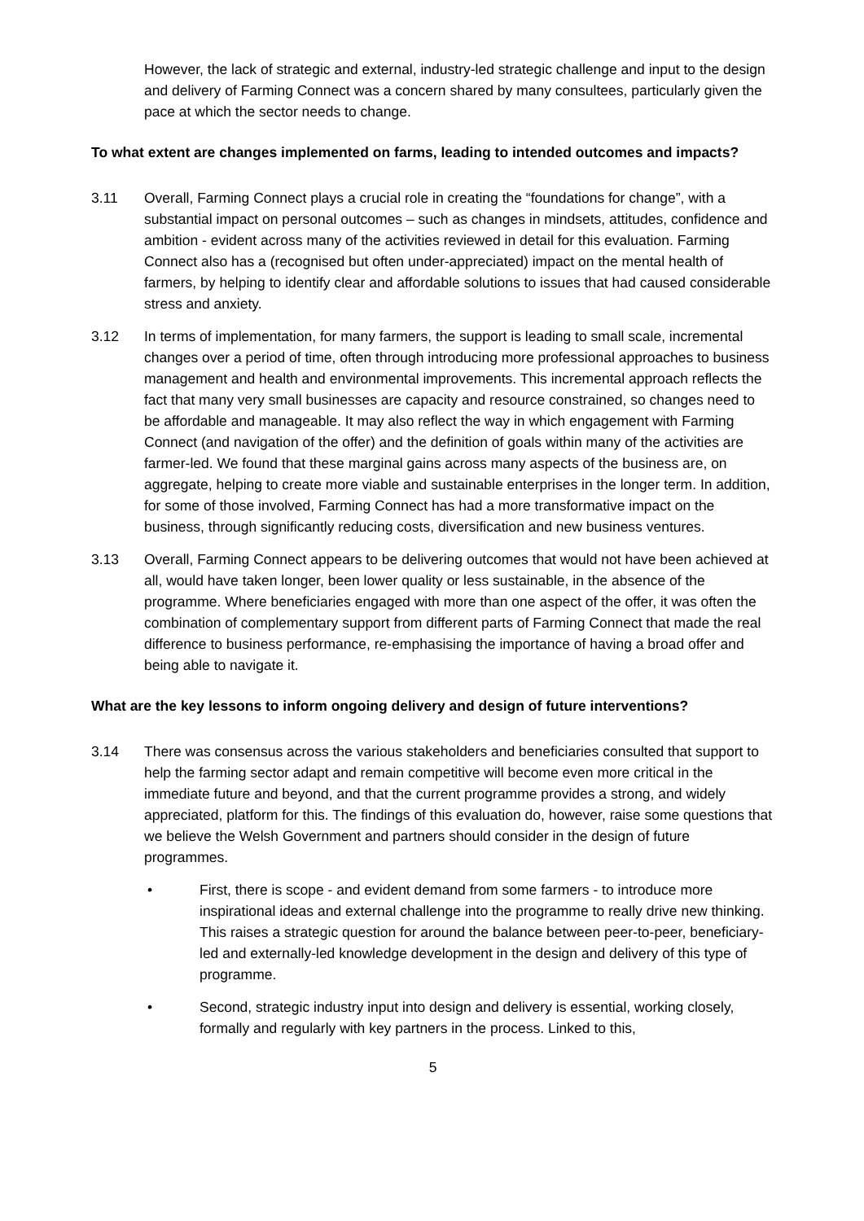However, the lack of strategic and external, industry-led strategic challenge and input to the design and delivery of Farming Connect was a concern shared by many consultees, particularly given the pace at which the sector needs to change.
To what extent are changes implemented on farms, leading to intended outcomes and impacts?
3.11 Overall, Farming Connect plays a crucial role in creating the “foundations for change”, with a substantial impact on personal outcomes – such as changes in mindsets, attitudes, confidence and ambition - evident across many of the activities reviewed in detail for this evaluation. Farming Connect also has a (recognised but often under-appreciated) impact on the mental health of farmers, by helping to identify clear and affordable solutions to issues that had caused considerable stress and anxiety.
3.12 In terms of implementation, for many farmers, the support is leading to small scale, incremental changes over a period of time, often through introducing more professional approaches to business management and health and environmental improvements. This incremental approach reflects the fact that many very small businesses are capacity and resource constrained, so changes need to be affordable and manageable. It may also reflect the way in which engagement with Farming Connect (and navigation of the offer) and the definition of goals within many of the activities are farmer-led. We found that these marginal gains across many aspects of the business are, on aggregate, helping to create more viable and sustainable enterprises in the longer term. In addition, for some of those involved, Farming Connect has had a more transformative impact on the business, through significantly reducing costs, diversification and new business ventures.
3.13 Overall, Farming Connect appears to be delivering outcomes that would not have been achieved at all, would have taken longer, been lower quality or less sustainable, in the absence of the programme. Where beneficiaries engaged with more than one aspect of the offer, it was often the combination of complementary support from different parts of Farming Connect that made the real difference to business performance, re-emphasising the importance of having a broad offer and being able to navigate it.
What are the key lessons to inform ongoing delivery and design of future interventions?
3.14 There was consensus across the various stakeholders and beneficiaries consulted that support to help the farming sector adapt and remain competitive will become even more critical in the immediate future and beyond, and that the current programme provides a strong, and widely appreciated, platform for this. The findings of this evaluation do, however, raise some questions that we believe the Welsh Government and partners should consider in the design of future programmes.
• First, there is scope - and evident demand from some farmers - to introduce more inspirational ideas and external challenge into the programme to really drive new thinking. This raises a strategic question for around the balance between peer-to-peer, beneficiary-led and externally-led knowledge development in the design and delivery of this type of programme.
• Second, strategic industry input into design and delivery is essential, working closely, formally and regularly with key partners in the process. Linked to this,
5